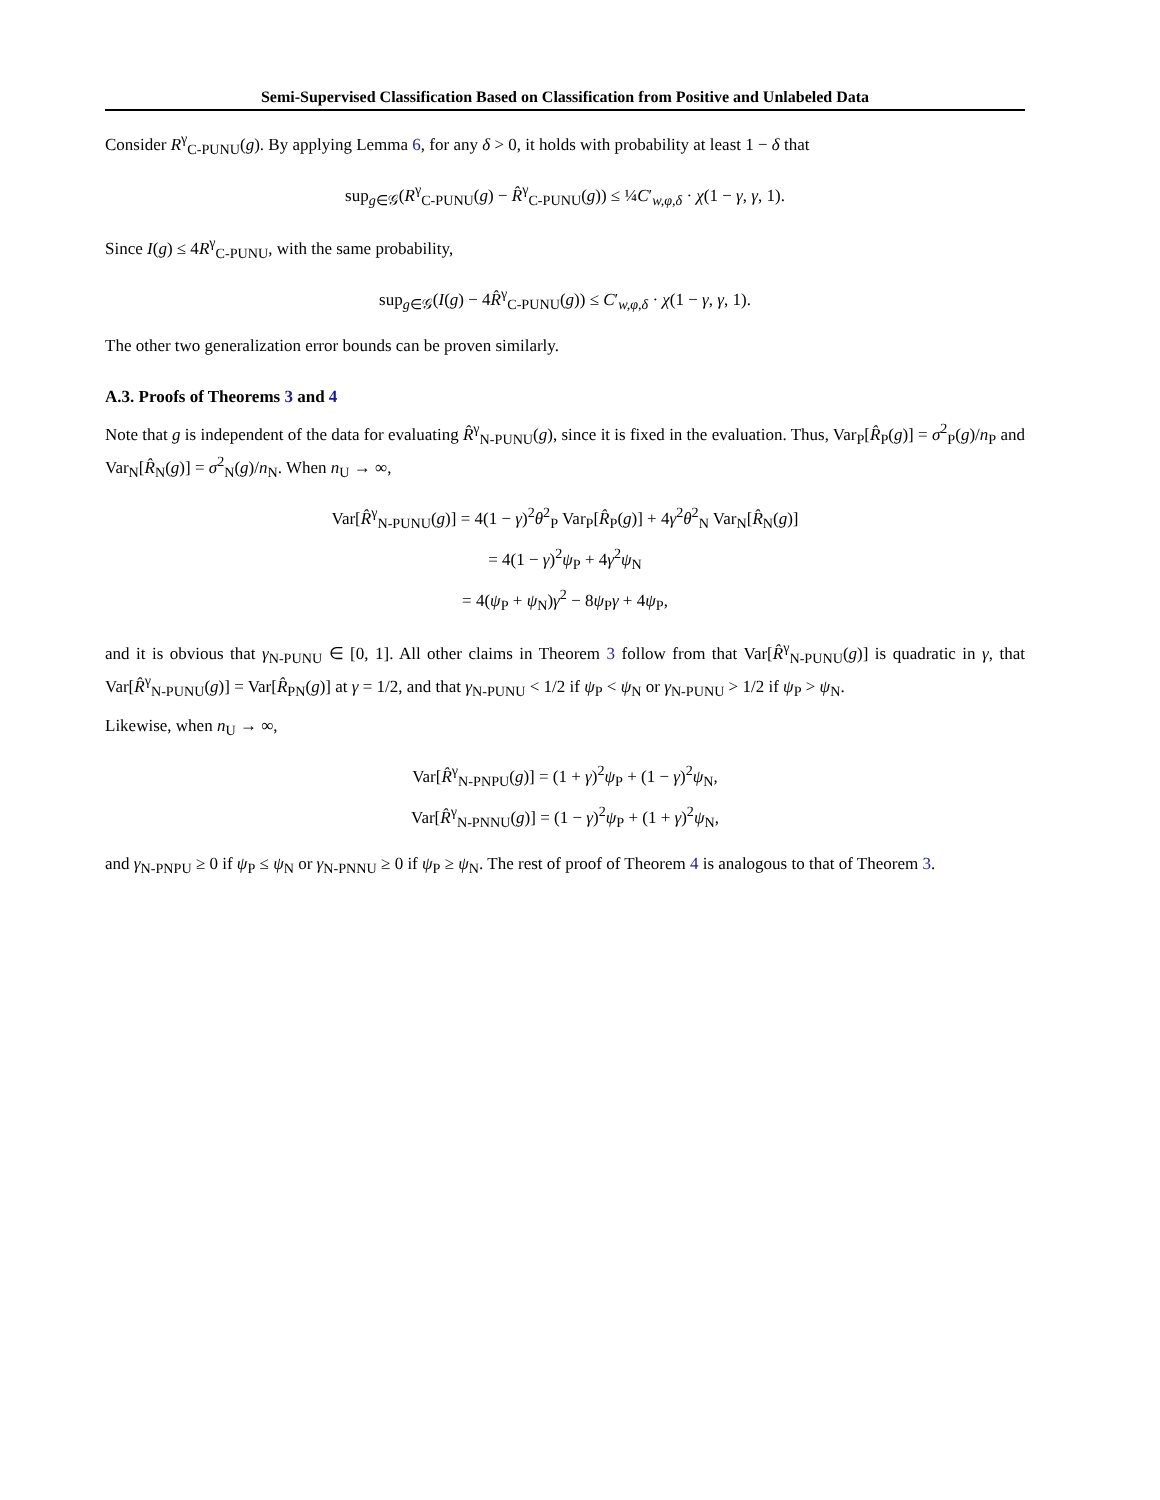Semi-Supervised Classification Based on Classification from Positive and Unlabeled Data
Consider R<sup>γ</sup><sub>C-PUNU</sub>(g). By applying Lemma 6, for any δ > 0, it holds with probability at least 1 − δ that
sup<sub>g∈𝒢</sub>(R<sup>γ</sup><sub>C-PUNU</sub>(g) − R̂<sup>γ</sup><sub>C-PUNU</sub>(g)) ≤ ¼C′<sub>w,φ,δ</sub> · χ(1 − γ, γ, 1).
Since I(g) ≤ 4R<sup>γ</sup><sub>C-PUNU</sub>, with the same probability,
sup<sub>g∈𝒢</sub>(I(g) − 4R̂<sup>γ</sup><sub>C-PUNU</sub>(g)) ≤ C′<sub>w,φ,δ</sub> · χ(1 − γ, γ, 1).
The other two generalization error bounds can be proven similarly.
A.3. Proofs of Theorems 3 and 4
Note that g is independent of the data for evaluating R̂<sup>γ</sup><sub>N-PUNU</sub>(g), since it is fixed in the evaluation. Thus, Var<sub>P</sub>[R̂<sub>P</sub>(g)] = σ<sup>2</sup><sub>P</sub>(g)/n<sub>P</sub> and Var<sub>N</sub>[R̂<sub>N</sub>(g)] = σ<sup>2</sup><sub>N</sub>(g)/n<sub>N</sub>. When n<sub>U</sub> → ∞,
Var[R̂<sup>γ</sup><sub>N-PUNU</sub>(g)] = 4(1 − γ)<sup>2</sup>θ<sup>2</sup><sub>P</sub> Var<sub>P</sub>[R̂<sub>P</sub>(g)] + 4γ<sup>2</sup>θ<sup>2</sup><sub>N</sub> Var<sub>N</sub>[R̂<sub>N</sub>(g)]
= 4(1 − γ)<sup>2</sup>ψ<sub>P</sub> + 4γ<sup>2</sup>ψ<sub>N</sub>
= 4(ψ<sub>P</sub> + ψ<sub>N</sub>)γ<sup>2</sup> − 8ψ<sub>P</sub>γ + 4ψ<sub>P</sub>,
and it is obvious that γ<sub>N-PUNU</sub> ∈ [0, 1]. All other claims in Theorem 3 follow from that Var[R̂<sup>γ</sup><sub>N-PUNU</sub>(g)] is quadratic in γ, that Var[R̂<sup>γ</sup><sub>N-PUNU</sub>(g)] = Var[R̂<sub>PN</sub>(g)] at γ = 1/2, and that γ<sub>N-PUNU</sub> < 1/2 if ψ<sub>P</sub> < ψ<sub>N</sub> or γ<sub>N-PUNU</sub> > 1/2 if ψ<sub>P</sub> > ψ<sub>N</sub>.
Likewise, when n<sub>U</sub> → ∞,
Var[R̂<sup>γ</sup><sub>N-PNPU</sub>(g)] = (1 + γ)<sup>2</sup>ψ<sub>P</sub> + (1 − γ)<sup>2</sup>ψ<sub>N</sub>,
Var[R̂<sup>γ</sup><sub>N-PNNU</sub>(g)] = (1 − γ)<sup>2</sup>ψ<sub>P</sub> + (1 + γ)<sup>2</sup>ψ<sub>N</sub>,
and γ<sub>N-PNPU</sub> ≥ 0 if ψ<sub>P</sub> ≤ ψ<sub>N</sub> or γ<sub>N-PNNU</sub> ≥ 0 if ψ<sub>P</sub> ≥ ψ<sub>N</sub>. The rest of proof of Theorem 4 is analogous to that of Theorem 3.